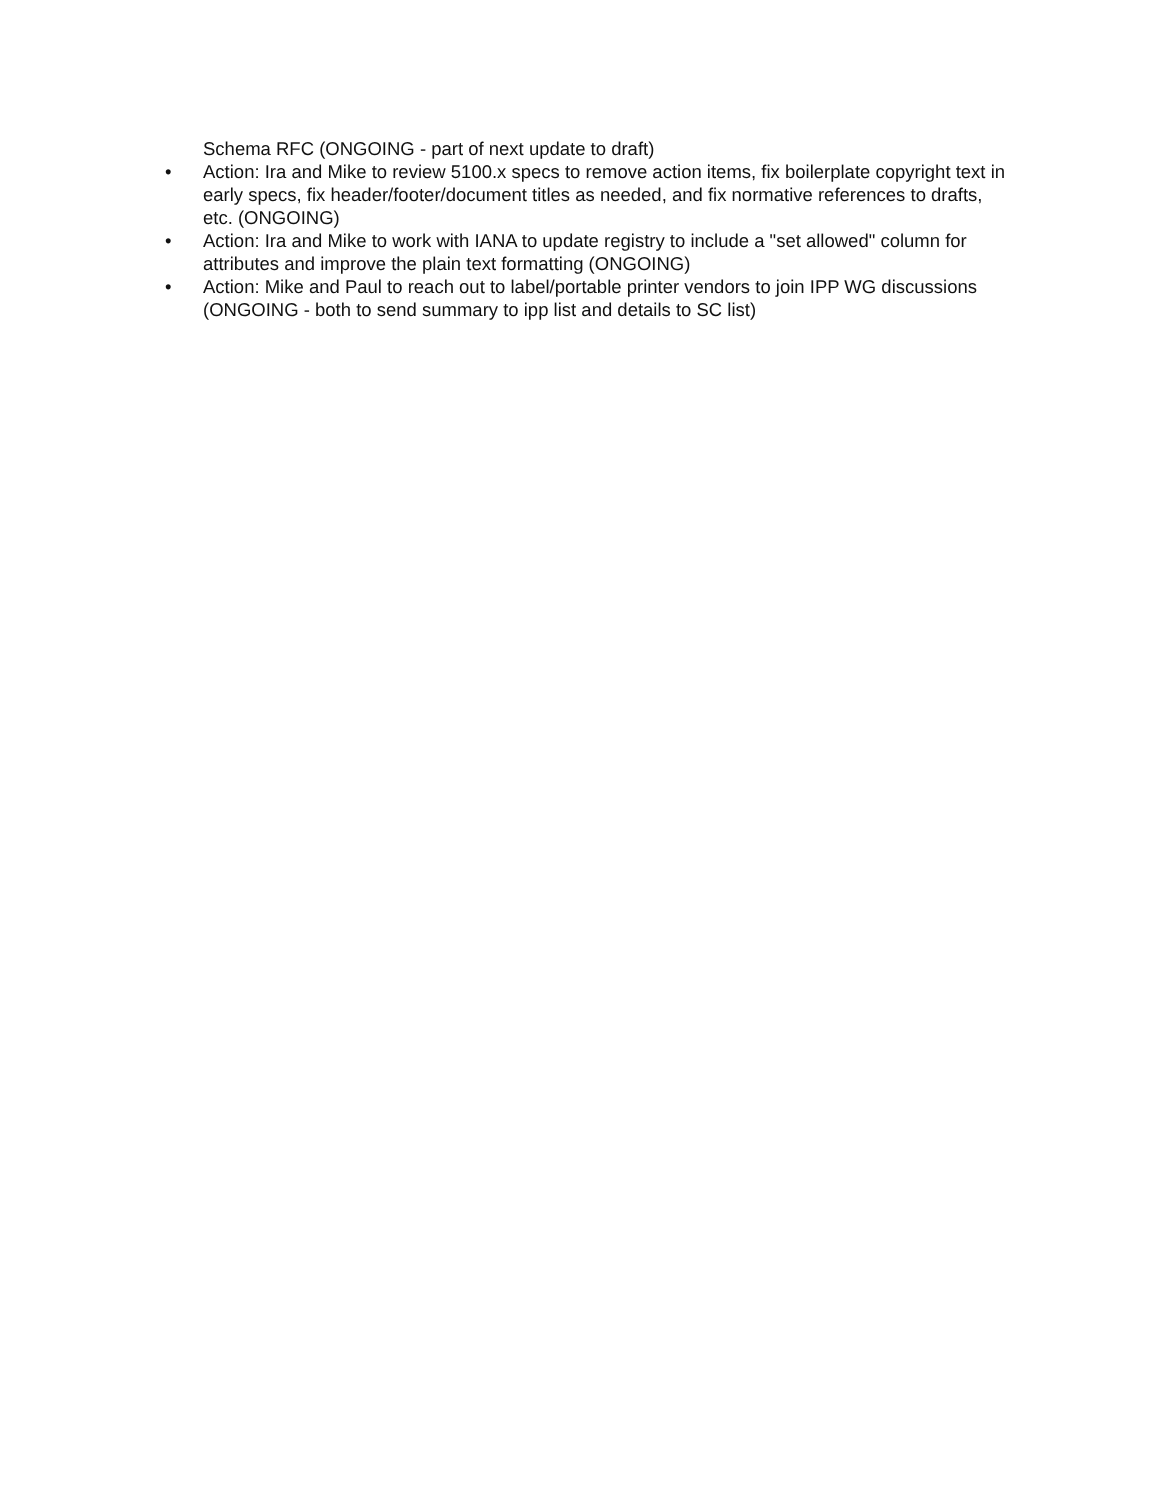Schema RFC (ONGOING - part of next update to draft)
• Action: Ira and Mike to review 5100.x specs to remove action items, fix boilerplate copyright text in early specs, fix header/footer/document titles as needed, and fix normative references to drafts, etc. (ONGOING)
• Action: Ira and Mike to work with IANA to update registry to include a "set allowed" column for attributes and improve the plain text formatting (ONGOING)
• Action: Mike and Paul to reach out to label/portable printer vendors to join IPP WG discussions (ONGOING - both to send summary to ipp list and details to SC list)